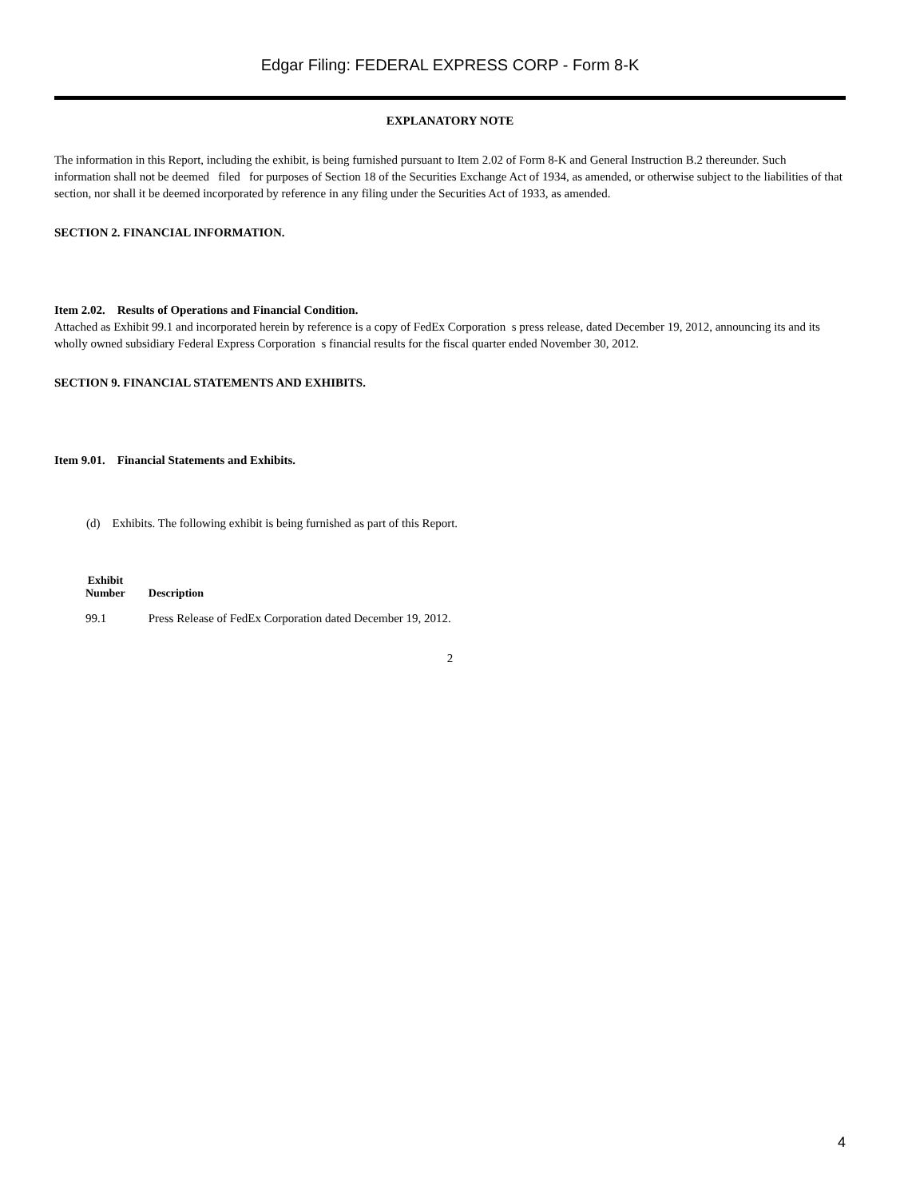Edgar Filing: FEDERAL EXPRESS CORP - Form 8-K
EXPLANATORY NOTE
The information in this Report, including the exhibit, is being furnished pursuant to Item 2.02 of Form 8-K and General Instruction B.2 thereunder. Such information shall not be deemed filed for purposes of Section 18 of the Securities Exchange Act of 1934, as amended, or otherwise subject to the liabilities of that section, nor shall it be deemed incorporated by reference in any filing under the Securities Act of 1933, as amended.
SECTION 2. FINANCIAL INFORMATION.
Item 2.02. Results of Operations and Financial Condition.
Attached as Exhibit 99.1 and incorporated herein by reference is a copy of FedEx Corporation s press release, dated December 19, 2012, announcing its and its wholly owned subsidiary Federal Express Corporation s financial results for the fiscal quarter ended November 30, 2012.
SECTION 9. FINANCIAL STATEMENTS AND EXHIBITS.
Item 9.01. Financial Statements and Exhibits.
(d) Exhibits. The following exhibit is being furnished as part of this Report.
| Exhibit Number | Description |
| --- | --- |
| 99.1 | Press Release of FedEx Corporation dated December 19, 2012. |
2
4